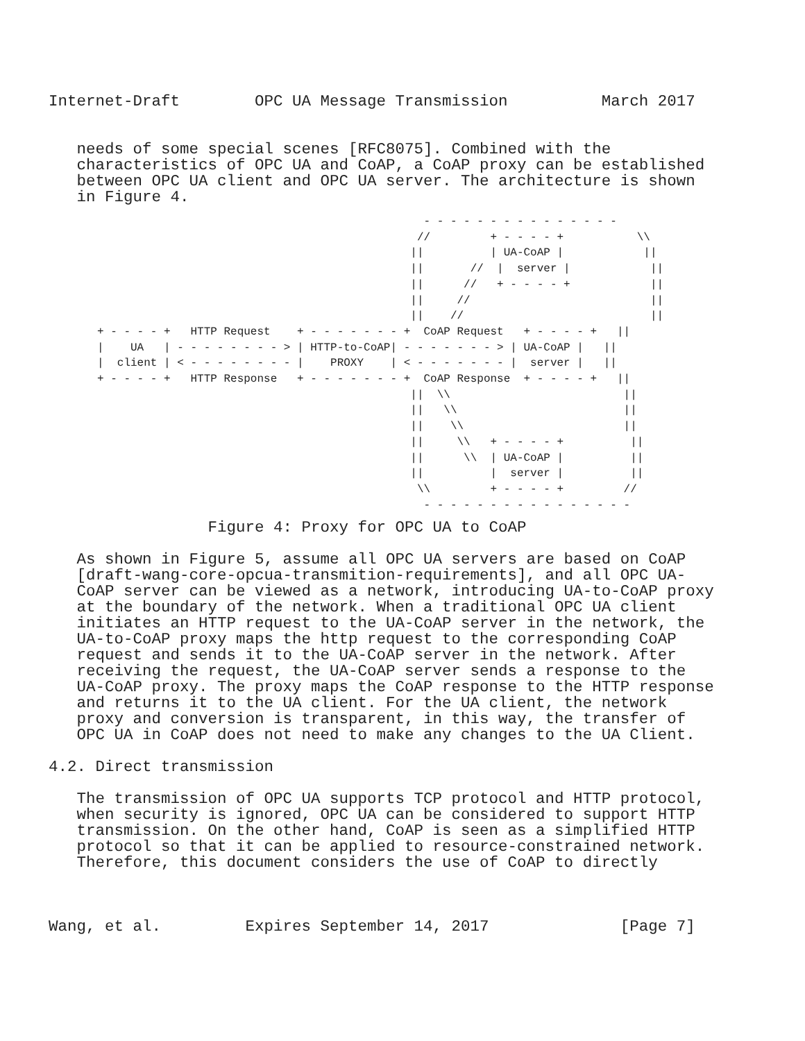Internet-Draft        OPC UA Message Transmission          March 2017


   needs of some special scenes [RFC8075]. Combined with the
   characteristics of OPC UA and CoAP, a CoAP proxy can be established
   between OPC UA client and OPC UA server. The architecture is shown
   in Figure 4.
                                                 - - - - - - - - - - - - - - -
                                                //         + - - - - +           \\
                                               ||          | UA-CoAP |            ||
                                               ||       //  |  server |            ||
                                               ||      //   + - - - - +            ||
                                               ||     //                           ||
                                               ||    //                            ||
+ - - - - +   HTTP Request    + - - - - - - - +  CoAP Request   + - - - - +   ||
|    UA   | - - - - - - - - > | HTTP-to-CoAP| - - - - - - - > | UA-CoAP |   ||
|  client | < - - - - - - - - |    PROXY    | < - - - - - - - |  server |   ||
+ - - - - +   HTTP Response   + - - - - - - - +  CoAP Response  + - - - - +   ||
                                               ||  \\                          ||
                                               ||   \\                         ||
                                               ||    \\                        ||
                                               ||     \\   + - - - - +          ||
                                               ||      \\  | UA-CoAP |          ||
                                               ||          |  server |          ||
                                                \\         + - - - - +         //
                                                 - - - - - - - - - - - - - - - -
                 Figure 4: Proxy for OPC UA to CoAP

   As shown in Figure 5, assume all OPC UA servers are based on CoAP
   [draft-wang-core-opcua-transmition-requirements], and all OPC UA-
   CoAP server can be viewed as a network, introducing UA-to-CoAP proxy
   at the boundary of the network. When a traditional OPC UA client
   initiates an HTTP request to the UA-CoAP server in the network, the
   UA-to-CoAP proxy maps the http request to the corresponding CoAP
   request and sends it to the UA-CoAP server in the network. After
   receiving the request, the UA-CoAP server sends a response to the
   UA-CoAP proxy. The proxy maps the CoAP response to the HTTP response
   and returns it to the UA client. For the UA client, the network
   proxy and conversion is transparent, in this way, the transfer of
   OPC UA in CoAP does not need to make any changes to the UA Client.

4.2. Direct transmission

   The transmission of OPC UA supports TCP protocol and HTTP protocol,
   when security is ignored, OPC UA can be considered to support HTTP
   transmission. On the other hand, CoAP is seen as a simplified HTTP
   protocol so that it can be applied to resource-constrained network.
   Therefore, this document considers the use of CoAP to directly



Wang, et al.         Expires September 14, 2017              [Page 7]